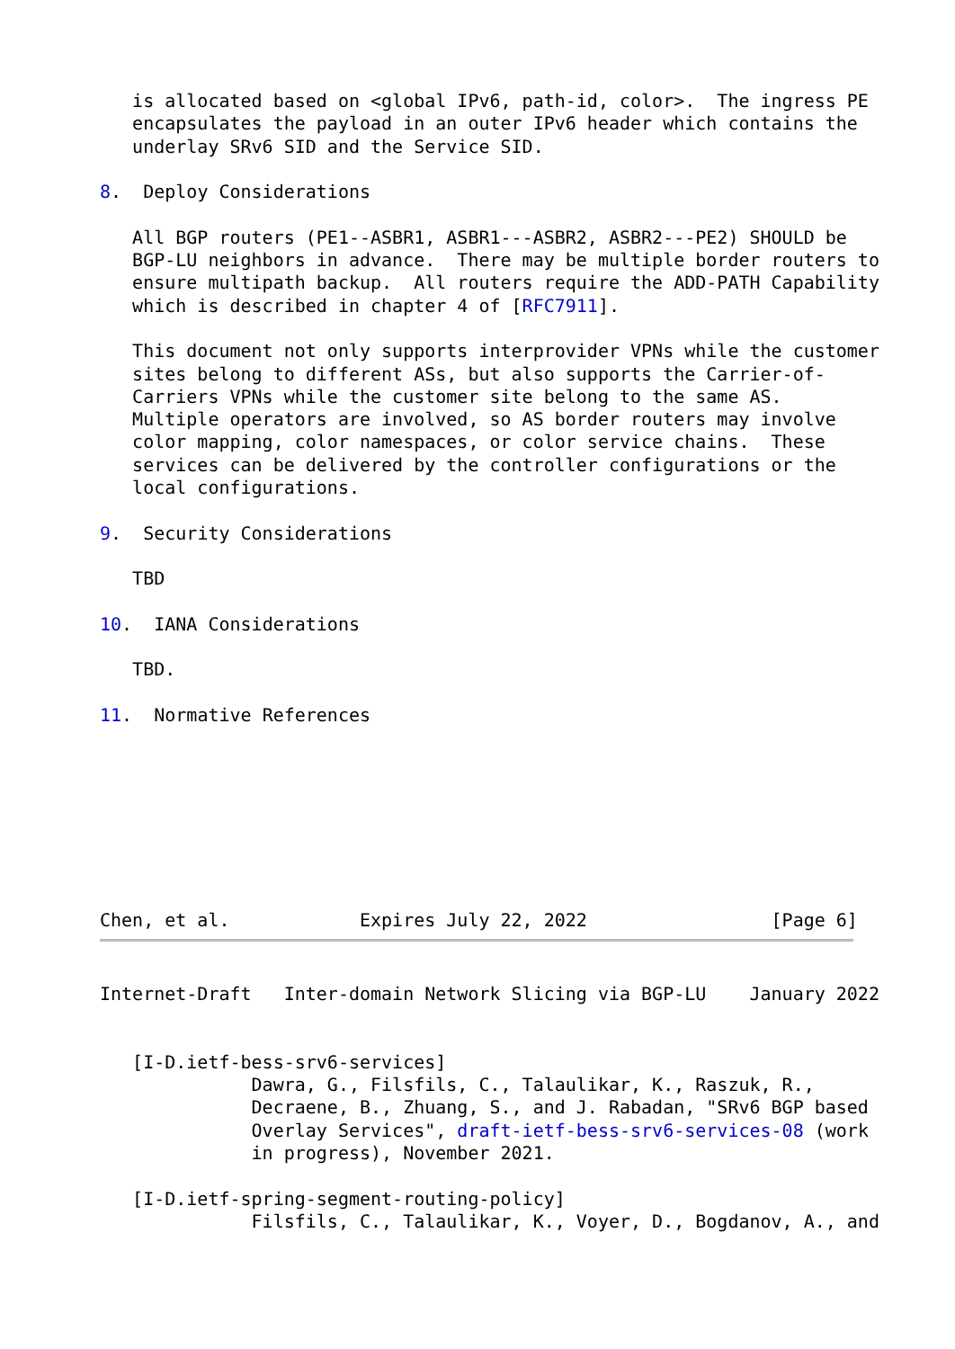is allocated based on <global IPv6, path-id, color>.  The ingress PE
   encapsulates the payload in an outer IPv6 header which contains the
   underlay SRv6 SID and the Service SID.

8.  Deploy Considerations

   All BGP routers (PE1--ASBR1, ASBR1---ASBR2, ASBR2---PE2) SHOULD be
   BGP-LU neighbors in advance.  There may be multiple border routers to
   ensure multipath backup.  All routers require the ADD-PATH Capability
   which is described in chapter 4 of [RFC7911].

   This document not only supports interprovider VPNs while the customer
   sites belong to different ASs, but also supports the Carrier-of-
   Carriers VPNs while the customer site belong to the same AS.
   Multiple operators are involved, so AS border routers may involve
   color mapping, color namespaces, or color service chains.  These
   services can be delivered by the controller configurations or the
   local configurations.

9.  Security Considerations

   TBD

10.  IANA Considerations

   TBD.

11.  Normative References








Chen, et al.            Expires July 22, 2022                 [Page 6]
Internet-Draft   Inter-domain Network Slicing via BGP-LU    January 2022


   [I-D.ietf-bess-srv6-services]
              Dawra, G., Filsfils, C., Talaulikar, K., Raszuk, R.,
              Decraene, B., Zhuang, S., and J. Rabadan, "SRv6 BGP based
              Overlay Services", draft-ietf-bess-srv6-services-08 (work
              in progress), November 2021.

   [I-D.ietf-spring-segment-routing-policy]
              Filsfils, C., Talaulikar, K., Voyer, D., Bogdanov, A., and